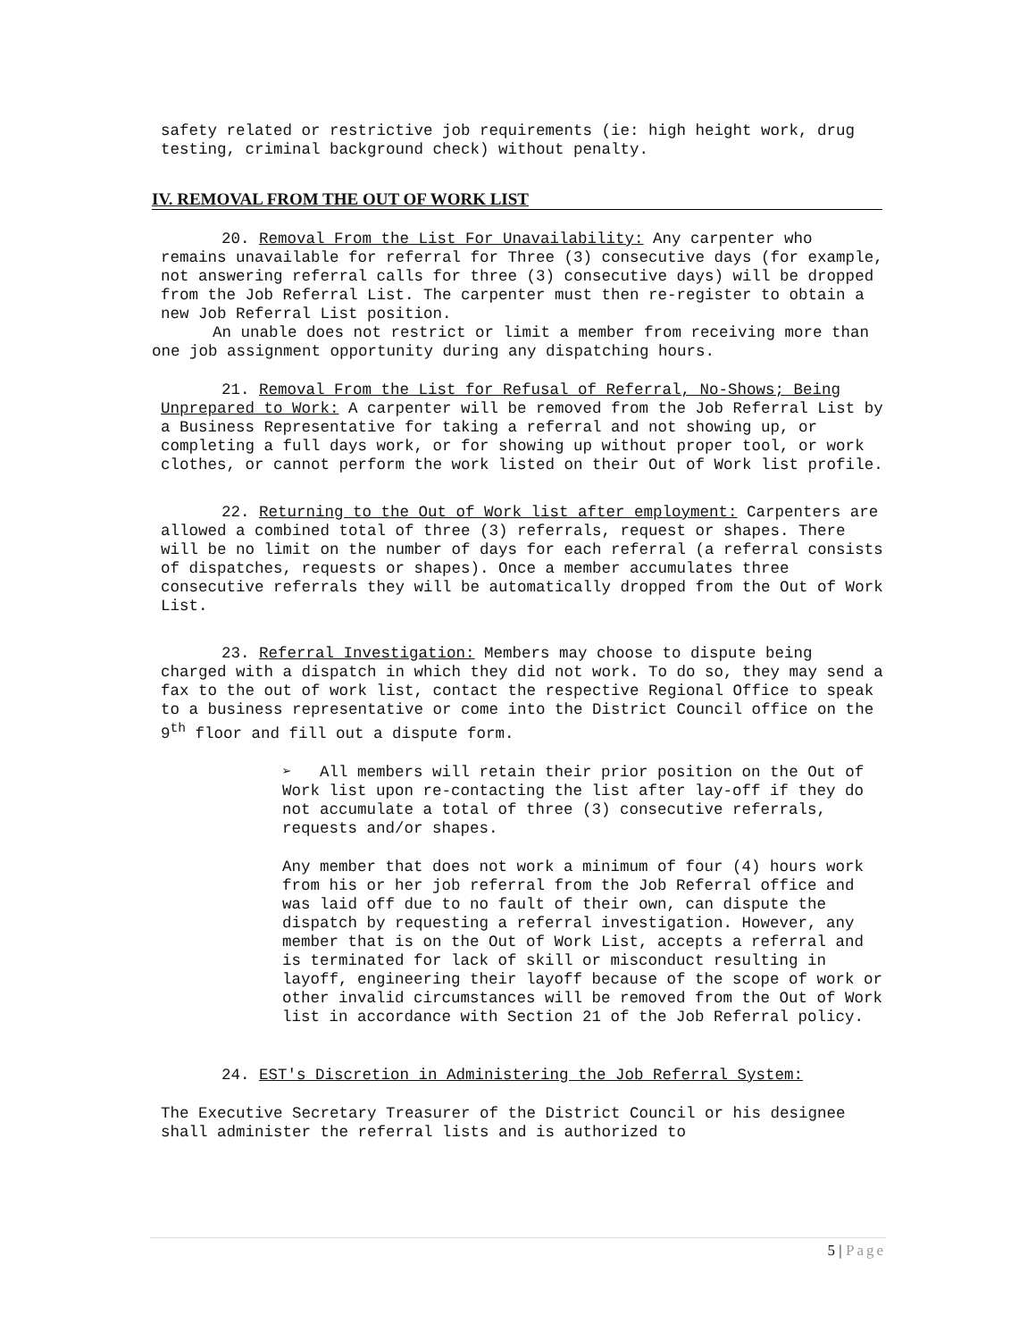safety related or restrictive job requirements (ie: high height work, drug testing, criminal background check) without penalty.
IV. REMOVAL FROM THE OUT OF WORK LIST
20. Removal From the List For Unavailability: Any carpenter who remains unavailable for referral for Three (3) consecutive days (for example, not answering referral calls for three (3) consecutive days) will be dropped from the Job Referral List. The carpenter must then re-register to obtain a new Job Referral List position.
An unable does not restrict or limit a member from receiving more than one job assignment opportunity during any dispatching hours.
21. Removal From the List for Refusal of Referral, No-Shows; Being Unprepared to Work: A carpenter will be removed from the Job Referral List by a Business Representative for taking a referral and not showing up, or completing a full days work, or for showing up without proper tool, or work clothes, or cannot perform the work listed on their Out of Work list profile.
22. Returning to the Out of Work list after employment: Carpenters are allowed a combined total of three (3) referrals, request or shapes. There will be no limit on the number of days for each referral (a referral consists of dispatches, requests or shapes). Once a member accumulates three consecutive referrals they will be automatically dropped from the Out of Work List.
23. Referral Investigation: Members may choose to dispute being charged with a dispatch in which they did not work. To do so, they may send a fax to the out of work list, contact the respective Regional Office to speak to a business representative or come into the District Council office on the 9<sup>th</sup> floor and fill out a dispute form.
➢ All members will retain their prior position on the Out of Work list upon re-contacting the list after lay-off if they do not accumulate a total of three (3) consecutive referrals, requests and/or shapes.
Any member that does not work a minimum of four (4) hours work from his or her job referral from the Job Referral office and was laid off due to no fault of their own, can dispute the dispatch by requesting a referral investigation. However, any member that is on the Out of Work List, accepts a referral and is terminated for lack of skill or misconduct resulting in layoff, engineering their layoff because of the scope of work or other invalid circumstances will be removed from the Out of Work list in accordance with Section 21 of the Job Referral policy.
24. EST's Discretion in Administering the Job Referral System:
The Executive Secretary Treasurer of the District Council or his designee shall administer the referral lists and is authorized to
5 | Page